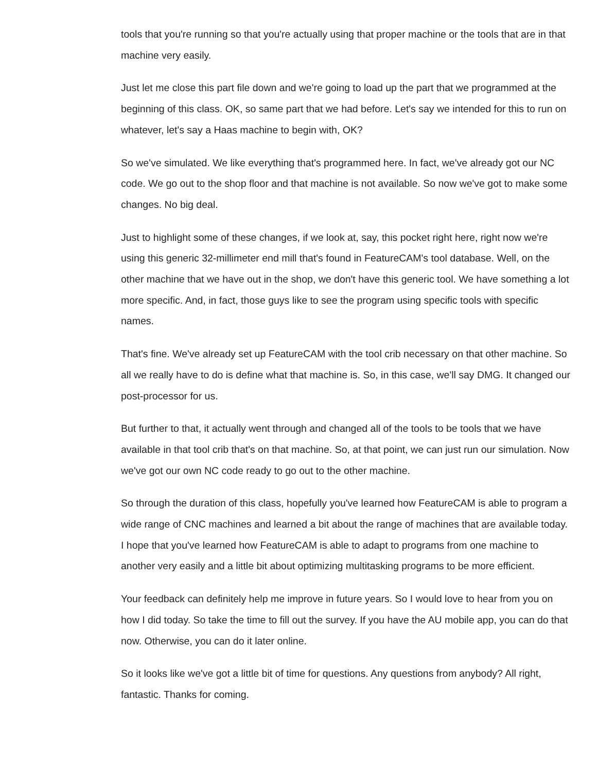tools that you're running so that you're actually using that proper machine or the tools that are in that machine very easily.
Just let me close this part file down and we're going to load up the part that we programmed at the beginning of this class. OK, so same part that we had before. Let's say we intended for this to run on whatever, let's say a Haas machine to begin with, OK?
So we've simulated. We like everything that's programmed here. In fact, we've already got our NC code. We go out to the shop floor and that machine is not available. So now we've got to make some changes. No big deal.
Just to highlight some of these changes, if we look at, say, this pocket right here, right now we're using this generic 32-millimeter end mill that's found in FeatureCAM's tool database. Well, on the other machine that we have out in the shop, we don't have this generic tool. We have something a lot more specific. And, in fact, those guys like to see the program using specific tools with specific names.
That's fine. We've already set up FeatureCAM with the tool crib necessary on that other machine. So all we really have to do is define what that machine is. So, in this case, we'll say DMG. It changed our post-processor for us.
But further to that, it actually went through and changed all of the tools to be tools that we have available in that tool crib that's on that machine. So, at that point, we can just run our simulation. Now we've got our own NC code ready to go out to the other machine.
So through the duration of this class, hopefully you've learned how FeatureCAM is able to program a wide range of CNC machines and learned a bit about the range of machines that are available today. I hope that you've learned how FeatureCAM is able to adapt to programs from one machine to another very easily and a little bit about optimizing multitasking programs to be more efficient.
Your feedback can definitely help me improve in future years. So I would love to hear from you on how I did today. So take the time to fill out the survey. If you have the AU mobile app, you can do that now. Otherwise, you can do it later online.
So it looks like we've got a little bit of time for questions. Any questions from anybody? All right, fantastic. Thanks for coming.